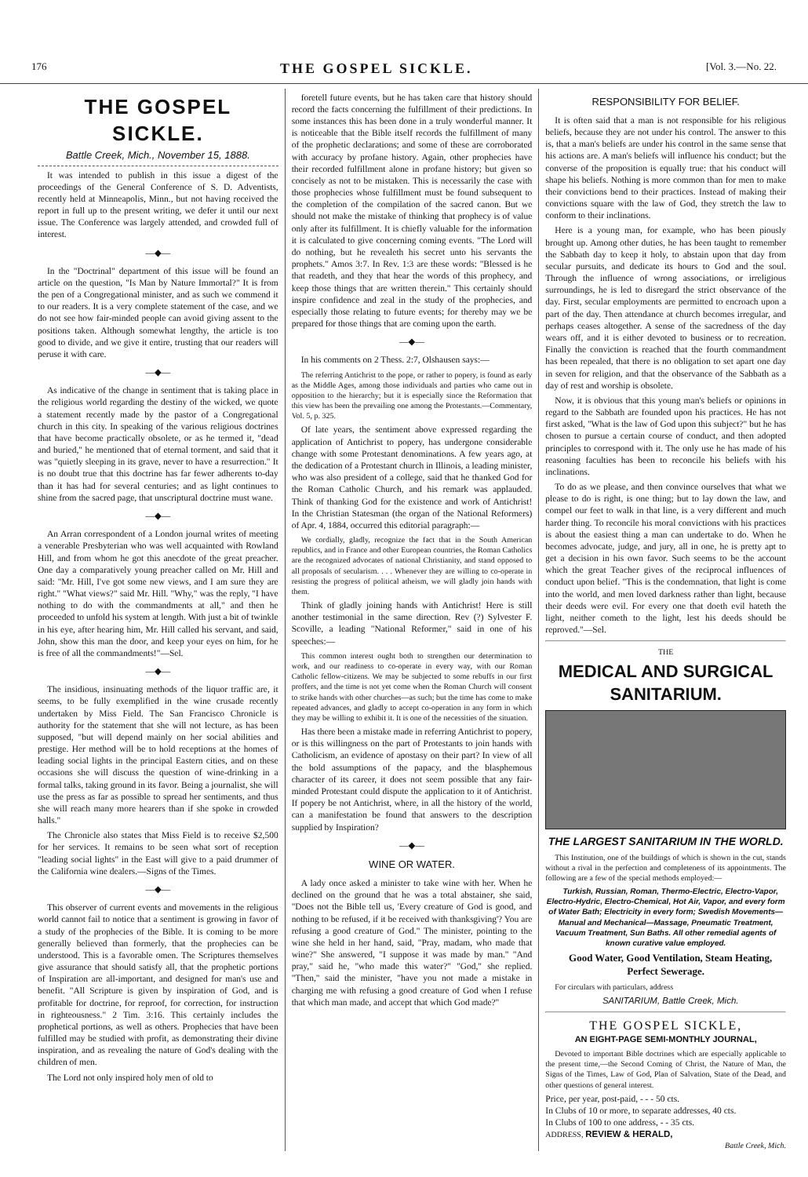176 THE GOSPEL SICKLE. [Vol. 3.—No. 22.
THE GOSPEL SICKLE.
Battle Creek, Mich., November 15, 1888.
It was intended to publish in this issue a digest of the proceedings of the General Conference of S. D. Adventists, recently held at Minneapolis, Minn., but not having received the report in full up to the present writing, we defer it until our next issue. The Conference was largely attended, and crowded full of interest.
—◆—
In the "Doctrinal" department of this issue will be found an article on the question, "Is Man by Nature Immortal?" It is from the pen of a Congregational minister, and as such we commend it to our readers. It is a very complete statement of the case, and we do not see how fair-minded people can avoid giving assent to the positions taken. Although somewhat lengthy, the article is too good to divide, and we give it entire, trusting that our readers will peruse it with care.
—◆—
As indicative of the change in sentiment that is taking place in the religious world regarding the destiny of the wicked, we quote a statement recently made by the pastor of a Congregational church in this city. In speaking of the various religious doctrines that have become practically obsolete, or as he termed it, "dead and buried," he mentioned that of eternal torment, and said that it was "quietly sleeping in its grave, never to have a resurrection." It is no doubt true that this doctrine has far fewer adherents to-day than it has had for several centuries; and as light continues to shine from the sacred page, that unscriptural doctrine must wane.
—◆—
An Arran correspondent of a London journal writes of meeting a venerable Presbyterian who was well acquainted with Rowland Hill, and from whom he got this anecdote of the great preacher. One day a comparatively young preacher called on Mr. Hill and said: "Mr. Hill, I've got some new views, and I am sure they are right." "What views?" said Mr. Hill. "Why," was the reply, "I have nothing to do with the commandments at all," and then he proceeded to unfold his system at length. With just a bit of twinkle in his eye, after hearing him, Mr. Hill called his servant, and said, John, show this man the door, and keep your eyes on him, for he is free of all the commandments!"—Sel.
—◆—
The insidious, insinuating methods of the liquor traffic are, it seems, to be fully exemplified in the wine crusade recently undertaken by Miss Field. The San Francisco Chronicle is authority for the statement that she will not lecture, as has been supposed, "but will depend mainly on her social abilities and prestige. Her method will be to hold receptions at the homes of leading social lights in the principal Eastern cities, and on these occasions she will discuss the question of wine-drinking in a formal talks, taking ground in its favor. Being a journalist, she will use the press as far as possible to spread her sentiments, and thus she will reach many more hearers than if she spoke in crowded halls."
The Chronicle also states that Miss Field is to receive $2,500 for her services. It remains to be seen what sort of reception "leading social lights" in the East will give to a paid drummer of the California wine dealers.—Signs of the Times.
—◆—
This observer of current events and movements in the religious world cannot fail to notice that a sentiment is growing in favor of a study of the prophecies of the Bible. It is coming to be more generally believed than formerly, that the prophecies can be understood. This is a favorable omen. The Scriptures themselves give assurance that should satisfy all, that the prophetic portions of Inspiration are all-important, and designed for man's use and benefit. "All Scripture is given by inspiration of God, and is profitable for doctrine, for reproof, for correction, for instruction in righteousness." 2 Tim. 3:16. This certainly includes the prophetical portions, as well as others. Prophecies that have been fulfilled may be studied with profit, as demonstrating their divine inspiration, and as revealing the nature of God's dealing with the children of men.
The Lord not only inspired holy men of old to
foretell future events, but he has taken care that history should record the facts concerning the fulfillment of their predictions. In some instances this has been done in a truly wonderful manner. It is noticeable that the Bible itself records the fulfillment of many of the prophetic declarations; and some of these are corroborated with accuracy by profane history. Again, other prophecies have their recorded fulfillment alone in profane history; but given so concisely as not to be mistaken. This is necessarily the case with those prophecies whose fulfillment must be found subsequent to the completion of the compilation of the sacred canon. But we should not make the mistake of thinking that prophecy is of value only after its fulfillment. It is chiefly valuable for the information it is calculated to give concerning coming events. "The Lord will do nothing, but he revealeth his secret unto his servants the prophets." Amos 3:7. In Rev. 1:3 are these words: "Blessed is he that readeth, and they that hear the words of this prophecy, and keep those things that are written therein." This certainly should inspire confidence and zeal in the study of the prophecies, and especially those relating to future events; for thereby may we be prepared for those things that are coming upon the earth.
—◆—
In his comments on 2 Thess. 2:7, Olshausen says:—
The referring Antichrist to the pope, or rather to popery, is found as early as the Middle Ages, among those individuals and parties who came out in opposition to the hierarchy; but it is especially since the Reformation that this view has been the prevailing one among the Protestants.—Commentary, Vol. 5, p. 325.
Of late years, the sentiment above expressed regarding the application of Antichrist to popery, has undergone considerable change with some Protestant denominations. A few years ago, at the dedication of a Protestant church in Illinois, a leading minister, who was also president of a college, said that he thanked God for the Roman Catholic Church, and his remark was applauded. Think of thanking God for the existence and work of Antichrist! In the Christian Statesman (the organ of the National Reformers) of Apr. 4, 1884, occurred this editorial paragraph:—
We cordially, gladly, recognize the fact that in the South American republics, and in France and other European countries, the Roman Catholics are the recognized advocates of national Christianity, and stand opposed to all proposals of secularism. . . . Whenever they are willing to co-operate in resisting the progress of political atheism, we will gladly join hands with them.
Think of gladly joining hands with Antichrist! Here is still another testimonial in the same direction. Rev (?) Sylvester F. Scoville, a leading "National Reformer," said in one of his speeches:—
This common interest ought both to strengthen our determination to work, and our readiness to co-operate in every way, with our Roman Catholic fellow-citizens. We may be subjected to some rebuffs in our first proffers, and the time is not yet come when the Roman Church will consent to strike hands with other churches—as such; but the time has come to make repeated advances, and gladly to accept co-operation in any form in which they may be willing to exhibit it. It is one of the necessities of the situation.
Has there been a mistake made in referring Antichrist to popery, or is this willingness on the part of Protestants to join hands with Catholicism, an evidence of apostasy on their part? In view of all the bold assumptions of the papacy, and the blasphemous character of its career, it does not seem possible that any fair-minded Protestant could dispute the application to it of Antichrist. If popery be not Antichrist, where, in all the history of the world, can a manifestation be found that answers to the description supplied by Inspiration?
—◆—
WINE OR WATER.
A lady once asked a minister to take wine with her. When he declined on the ground that he was a total abstainer, she said, "Does not the Bible tell us, 'Every creature of God is good, and nothing to be refused, if it be received with thanksgiving'? You are refusing a good creature of God." The minister, pointing to the wine she held in her hand, said, "Pray, madam, who made that wine?" She answered, "I suppose it was made by man." "And pray," said he, "who made this water?" "God," she replied. "Then," said the minister, "have you not made a mistake in charging me with refusing a good creature of God when I refuse that which man made, and accept that which God made?"
RESPONSIBILITY FOR BELIEF.
It is often said that a man is not responsible for his religious beliefs, because they are not under his control. The answer to this is, that a man's beliefs are under his control in the same sense that his actions are. A man's beliefs will influence his conduct; but the converse of the proposition is equally true: that his conduct will shape his beliefs. Nothing is more common than for men to make their convictions bend to their practices. Instead of making their convictions square with the law of God, they stretch the law to conform to their inclinations.
Here is a young man, for example, who has been piously brought up. Among other duties, he has been taught to remember the Sabbath day to keep it holy, to abstain upon that day from secular pursuits, and dedicate its hours to God and the soul. Through the influence of wrong associations, or irreligious surroundings, he is led to disregard the strict observance of the day. First, secular employments are permitted to encroach upon a part of the day. Then attendance at church becomes irregular, and perhaps ceases altogether. A sense of the sacredness of the day wears off, and it is either devoted to business or to recreation. Finally the conviction is reached that the fourth commandment has been repealed, that there is no obligation to set apart one day in seven for religion, and that the observance of the Sabbath as a day of rest and worship is obsolete.
Now, it is obvious that this young man's beliefs or opinions in regard to the Sabbath are founded upon his practices. He has not first asked, "What is the law of God upon this subject?" but he has chosen to pursue a certain course of conduct, and then adopted principles to correspond with it. The only use he has made of his reasoning faculties has been to reconcile his beliefs with his inclinations.
To do as we please, and then convince ourselves that what we please to do is right, is one thing; but to lay down the law, and compel our feet to walk in that line, is a very different and much harder thing. To reconcile his moral convictions with his practices is about the easiest thing a man can undertake to do. When he becomes advocate, judge, and jury, all in one, he is pretty apt to get a decision in his own favor. Such seems to be the account which the great Teacher gives of the reciprocal influences of conduct upon belief. "This is the condemnation, that light is come into the world, and men loved darkness rather than light, because their deeds were evil. For every one that doeth evil hateth the light, neither cometh to the light, lest his deeds should be reproved."—Sel.
THE
MEDICAL AND SURGICAL SANITARIUM.
THE LARGEST SANITARIUM IN THE WORLD.
This Institution, one of the buildings of which is shown in the cut, stands without a rival in the perfection and completeness of its appointments. The following are a few of the special methods employed:—
Turkish, Russian, Roman, Thermo-Electric, Electro-Vapor, Electro-Hydric, Electro-Chemical, Hot Air, Vapor, and every form of Water Bath; Electricity in every form; Swedish Movements—Manual and Mechanical—Massage, Pneumatic Treatment, Vacuum Treatment, Sun Baths. All other remedial agents of known curative value employed.
Good Water, Good Ventilation, Steam Heating, Perfect Sewerage.
For circulars with particulars, address
SANITARIUM, Battle Creek, Mich.
THE GOSPEL SICKLE,
AN EIGHT-PAGE SEMI-MONTHLY JOURNAL,
Devoted to important Bible doctrines which are especially applicable to the present time,—the Second Coming of Christ, the Nature of Man, the Signs of the Times, Law of God, Plan of Salvation, State of the Dead, and other questions of general interest.
Price, per year, post-paid, - - - 50 cts.
In Clubs of 10 or more, to separate addresses, 40 cts.
In Clubs of 100 to one address, - - 35 cts.
ADDRESS, REVIEW & HERALD,
Battle Creek, Mich.